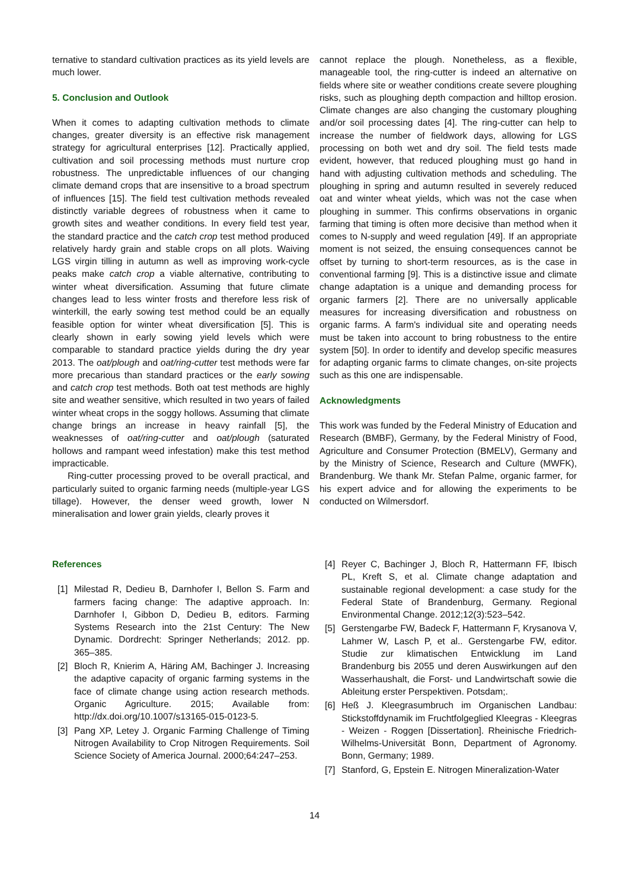ternative to standard cultivation practices as its yield levels are much lower.
5. Conclusion and Outlook
When it comes to adapting cultivation methods to climate changes, greater diversity is an effective risk management strategy for agricultural enterprises [12]. Practically applied, cultivation and soil processing methods must nurture crop robustness. The unpredictable influences of our changing climate demand crops that are insensitive to a broad spectrum of influences [15]. The field test cultivation methods revealed distinctly variable degrees of robustness when it came to growth sites and weather conditions. In every field test year, the standard practice and the catch crop test method produced relatively hardy grain and stable crops on all plots. Waiving LGS virgin tilling in autumn as well as improving work-cycle peaks make catch crop a viable alternative, contributing to winter wheat diversification. Assuming that future climate changes lead to less winter frosts and therefore less risk of winterkill, the early sowing test method could be an equally feasible option for winter wheat diversification [5]. This is clearly shown in early sowing yield levels which were comparable to standard practice yields during the dry year 2013. The oat/plough and oat/ring-cutter test methods were far more precarious than standard practices or the early sowing and catch crop test methods. Both oat test methods are highly site and weather sensitive, which resulted in two years of failed winter wheat crops in the soggy hollows. Assuming that climate change brings an increase in heavy rainfall [5], the weaknesses of oat/ring-cutter and oat/plough (saturated hollows and rampant weed infestation) make this test method impracticable.
Ring-cutter processing proved to be overall practical, and particularly suited to organic farming needs (multiple-year LGS tillage). However, the denser weed growth, lower N mineralisation and lower grain yields, clearly proves it
cannot replace the plough. Nonetheless, as a flexible, manageable tool, the ring-cutter is indeed an alternative on fields where site or weather conditions create severe ploughing risks, such as ploughing depth compaction and hilltop erosion. Climate changes are also changing the customary ploughing and/or soil processing dates [4]. The ring-cutter can help to increase the number of fieldwork days, allowing for LGS processing on both wet and dry soil. The field tests made evident, however, that reduced ploughing must go hand in hand with adjusting cultivation methods and scheduling. The ploughing in spring and autumn resulted in severely reduced oat and winter wheat yields, which was not the case when ploughing in summer. This confirms observations in organic farming that timing is often more decisive than method when it comes to N-supply and weed regulation [49]. If an appropriate moment is not seized, the ensuing consequences cannot be offset by turning to short-term resources, as is the case in conventional farming [9]. This is a distinctive issue and climate change adaptation is a unique and demanding process for organic farmers [2]. There are no universally applicable measures for increasing diversification and robustness on organic farms. A farm's individual site and operating needs must be taken into account to bring robustness to the entire system [50]. In order to identify and develop specific measures for adapting organic farms to climate changes, on-site projects such as this one are indispensable.
Acknowledgments
This work was funded by the Federal Ministry of Education and Research (BMBF), Germany, by the Federal Ministry of Food, Agriculture and Consumer Protection (BMELV), Germany and by the Ministry of Science, Research and Culture (MWFK), Brandenburg. We thank Mr. Stefan Palme, organic farmer, for his expert advice and for allowing the experiments to be conducted on Wilmersdorf.
References
[1] Milestad R, Dedieu B, Darnhofer I, Bellon S. Farm and farmers facing change: The adaptive approach. In: Darnhofer I, Gibbon D, Dedieu B, editors. Farming Systems Research into the 21st Century: The New Dynamic. Dordrecht: Springer Netherlands; 2012. pp. 365–385.
[2] Bloch R, Knierim A, Häring AM, Bachinger J. Increasing the adaptive capacity of organic farming systems in the face of climate change using action research methods. Organic Agriculture. 2015; Available from: http://dx.doi.org/10.1007/s13165-015-0123-5.
[3] Pang XP, Letey J. Organic Farming Challenge of Timing Nitrogen Availability to Crop Nitrogen Requirements. Soil Science Society of America Journal. 2000;64:247–253.
[4] Reyer C, Bachinger J, Bloch R, Hattermann FF, Ibisch PL, Kreft S, et al. Climate change adaptation and sustainable regional development: a case study for the Federal State of Brandenburg, Germany. Regional Environmental Change. 2012;12(3):523–542.
[5] Gerstengarbe FW, Badeck F, Hattermann F, Krysanova V, Lahmer W, Lasch P, et al.. Gerstengarbe FW, editor. Studie zur klimatischen Entwicklung im Land Brandenburg bis 2055 und deren Auswirkungen auf den Wasserhaushalt, die Forst- und Landwirtschaft sowie die Ableitung erster Perspektiven. Potsdam;.
[6] Heß J. Kleegrasumbruch im Organischen Landbau: Stickstoffdynamik im Fruchtfolgeglied Kleegras - Kleegras - Weizen - Roggen [Dissertation]. Rheinische Friedrich-Wilhelms-Universität Bonn, Department of Agronomy. Bonn, Germany; 1989.
[7] Stanford, G, Epstein E. Nitrogen Mineralization-Water
14